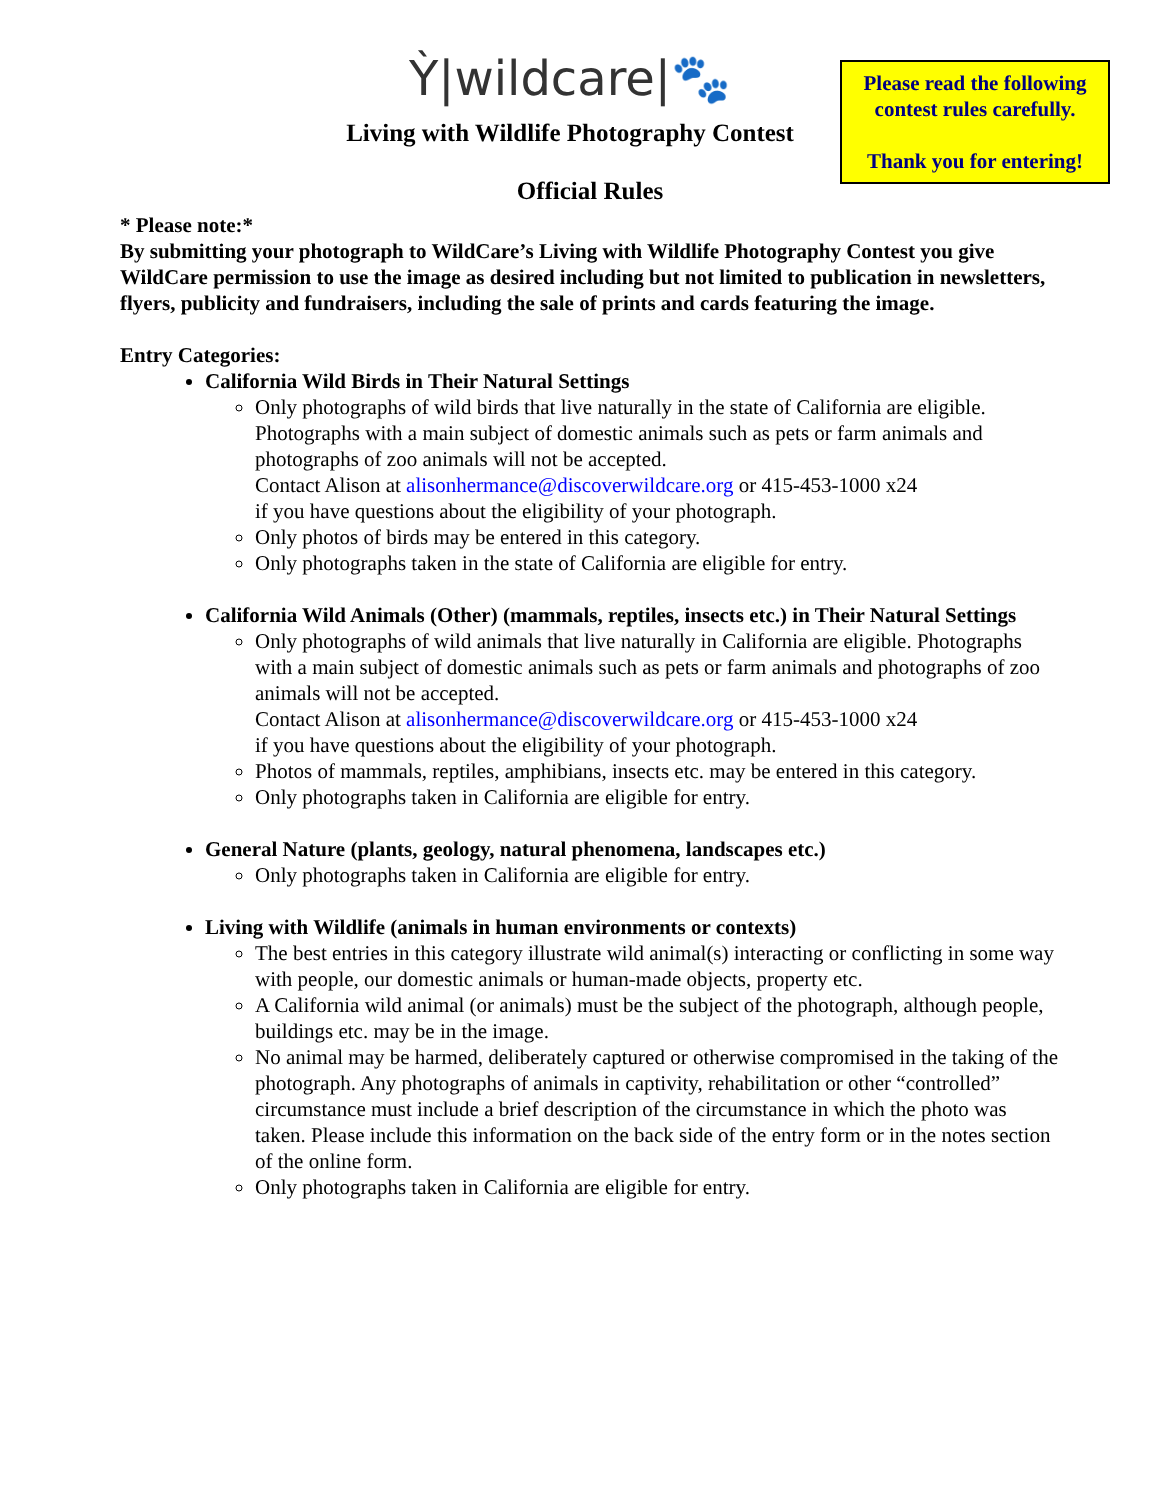Ỳ|wildcare|🐾
Please read the following contest rules carefully.
Thank you for entering!
Living with Wildlife Photography Contest
Official Rules
* Please note:*
By submitting your photograph to WildCare’s Living with Wildlife Photography Contest you give WildCare permission to use the image as desired including but not limited to publication in newsletters, flyers, publicity and fundraisers, including the sale of prints and cards featuring the image.
Entry Categories:
California Wild Birds in Their Natural Settings
Only photographs of wild birds that live naturally in the state of California are eligible. Photographs with a main subject of domestic animals such as pets or farm animals and photographs of zoo animals will not be accepted.
Contact Alison at alisonhermance@discoverwildcare.org or 415-453-1000 x24
if you have questions about the eligibility of your photograph.
Only photos of birds may be entered in this category.
Only photographs taken in the state of California are eligible for entry.
California Wild Animals (Other) (mammals, reptiles, insects etc.) in Their Natural Settings
Only photographs of wild animals that live naturally in California are eligible. Photographs with a main subject of domestic animals such as pets or farm animals and photographs of zoo animals will not be accepted.
Contact Alison at alisonhermance@discoverwildcare.org or 415-453-1000 x24
if you have questions about the eligibility of your photograph.
Photos of mammals, reptiles, amphibians, insects etc. may be entered in this category.
Only photographs taken in California are eligible for entry.
General Nature (plants, geology, natural phenomena, landscapes etc.)
Only photographs taken in California are eligible for entry.
Living with Wildlife (animals in human environments or contexts)
The best entries in this category illustrate wild animal(s) interacting or conflicting in some way with people, our domestic animals or human-made objects, property etc.
A California wild animal (or animals) must be the subject of the photograph, although people, buildings etc. may be in the image.
No animal may be harmed, deliberately captured or otherwise compromised in the taking of the photograph. Any photographs of animals in captivity, rehabilitation or other “controlled” circumstance must include a brief description of the circumstance in which the photo was taken. Please include this information on the back side of the entry form or in the notes section of the online form.
Only photographs taken in California are eligible for entry.